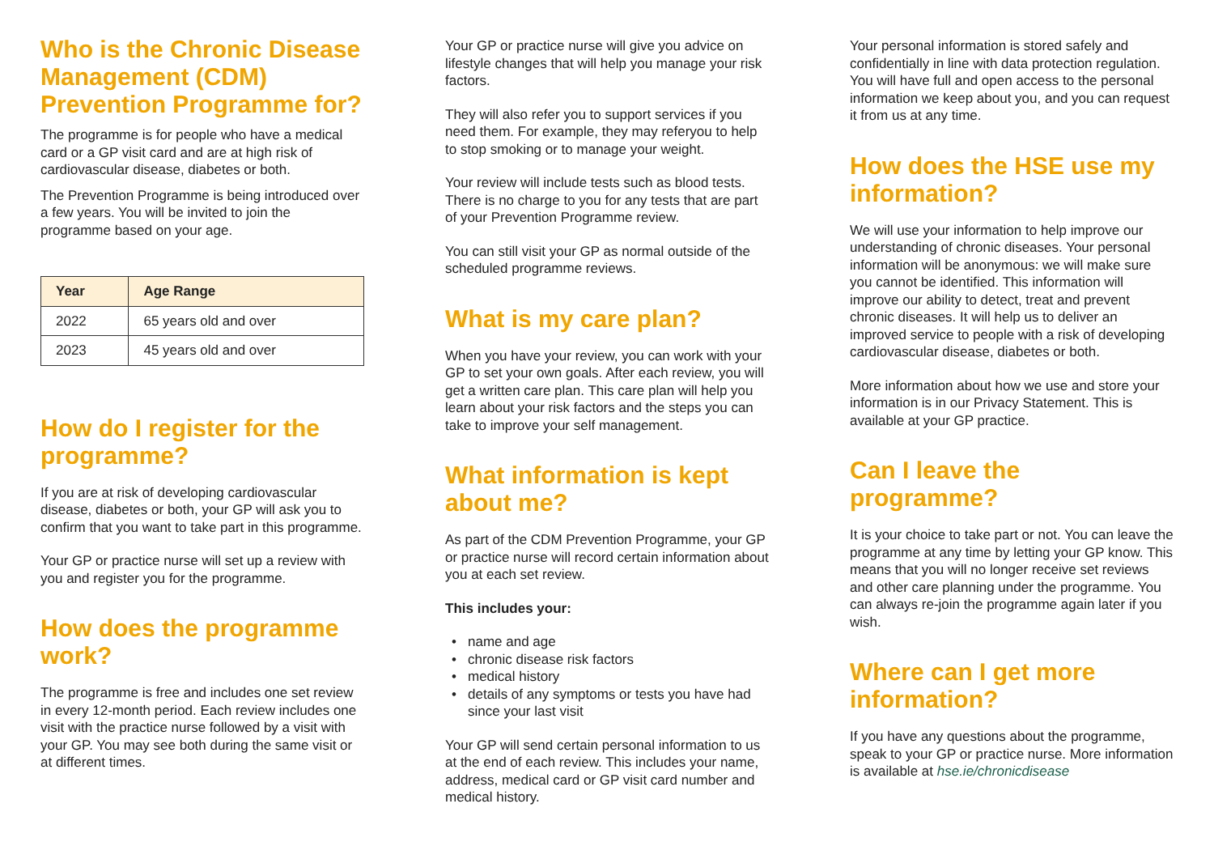Who is the Chronic Disease Management (CDM) Prevention Programme for?
The programme is for people who have a medical card or a GP visit card and are at high risk of cardiovascular disease, diabetes or both.
The Prevention Programme is being introduced over a few years. You will be invited to join the programme based on your age.
| Year | Age Range |
| --- | --- |
| 2022 | 65 years old and over |
| 2023 | 45 years old and over |
How do I register for the programme?
If you are at risk of developing cardiovascular disease, diabetes or both, your GP will ask you to confirm that you want to take part in this programme.
Your GP or practice nurse will set up a review with you and register you for the programme.
How does the programme work?
The programme is free and includes one set review in every 12-month period. Each review includes one visit with the practice nurse followed by a visit with your GP. You may see both during the same visit or at different times.
Your GP or practice nurse will give you advice on lifestyle changes that will help you manage your risk factors.
They will also refer you to support services if you need them. For example, they may referyou to help to stop smoking or to manage your weight.
Your review will include tests such as blood tests. There is no charge to you for any tests that are part of your Prevention Programme review.
You can still visit your GP as normal outside of the scheduled programme reviews.
What is my care plan?
When you have your review, you can work with your GP to set your own goals. After each review, you will get a written care plan. This care plan will help you learn about your risk factors and the steps you can take to improve your self management.
What information is kept about me?
As part of the CDM Prevention Programme, your GP or practice nurse will record certain information about you at each set review.
This includes your:
name and age
chronic disease risk factors
medical history
details of any symptoms or tests you have had since your last visit
Your GP will send certain personal information to us at the end of each review. This includes your name, address, medical card or GP visit card number and medical history.
Your personal information is stored safely and confidentially in line with data protection regulation. You will have full and open access to the personal information we keep about you, and you can request it from us at any time.
How does the HSE use my information?
We will use your information to help improve our understanding of chronic diseases. Your personal information will be anonymous: we will make sure you cannot be identified. This information will improve our ability to detect, treat and prevent chronic diseases. It will help us to deliver an improved service to people with a risk of developing cardiovascular disease, diabetes or both.
More information about how we use and store your information is in our Privacy Statement. This is available at your GP practice.
Can I leave the programme?
It is your choice to take part or not. You can leave the programme at any time by letting your GP know. This means that you will no longer receive set reviews and other care planning under the programme. You can always re-join the programme again later if you wish.
Where can I get more information?
If you have any questions about the programme, speak to your GP or practice nurse. More information is available at hse.ie/chronicdisease